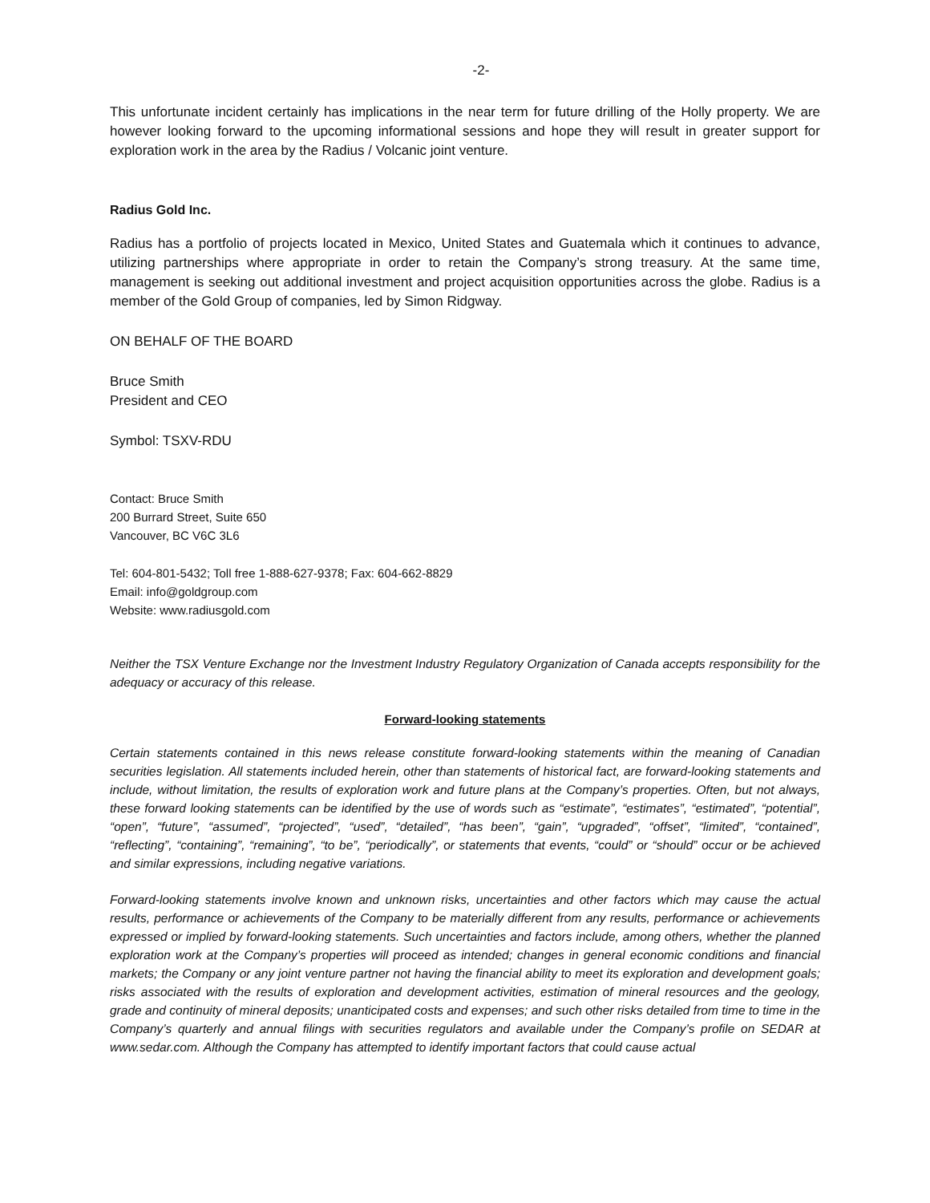-2-
This unfortunate incident certainly has implications in the near term for future drilling of the Holly property. We are however looking forward to the upcoming informational sessions and hope they will result in greater support for exploration work in the area by the Radius / Volcanic joint venture.
Radius Gold Inc.
Radius has a portfolio of projects located in Mexico, United States and Guatemala which it continues to advance, utilizing partnerships where appropriate in order to retain the Company’s strong treasury. At the same time, management is seeking out additional investment and project acquisition opportunities across the globe. Radius is a member of the Gold Group of companies, led by Simon Ridgway.
ON BEHALF OF THE BOARD
Bruce Smith
President and CEO
Symbol: TSXV-RDU
Contact: Bruce Smith
200 Burrard Street, Suite 650
Vancouver, BC V6C 3L6
Tel: 604-801-5432; Toll free 1-888-627-9378; Fax: 604-662-8829
Email: info@goldgroup.com
Website: www.radiusgold.com
Neither the TSX Venture Exchange nor the Investment Industry Regulatory Organization of Canada accepts responsibility for the adequacy or accuracy of this release.
Forward-looking statements
Certain statements contained in this news release constitute forward-looking statements within the meaning of Canadian securities legislation. All statements included herein, other than statements of historical fact, are forward-looking statements and include, without limitation, the results of exploration work and future plans at the Company’s properties. Often, but not always, these forward looking statements can be identified by the use of words such as “estimate”, “estimates”, “estimated”, “potential”, “open”, “future”, “assumed”, “projected”, “used”, “detailed”, “has been”, “gain”, “upgraded”, “offset”, “limited”, “contained”, “reflecting”, “containing”, “remaining”, “to be”, “periodically”, or statements that events, “could” or “should” occur or be achieved and similar expressions, including negative variations.
Forward-looking statements involve known and unknown risks, uncertainties and other factors which may cause the actual results, performance or achievements of the Company to be materially different from any results, performance or achievements expressed or implied by forward-looking statements. Such uncertainties and factors include, among others, whether the planned exploration work at the Company’s properties will proceed as intended; changes in general economic conditions and financial markets; the Company or any joint venture partner not having the financial ability to meet its exploration and development goals; risks associated with the results of exploration and development activities, estimation of mineral resources and the geology, grade and continuity of mineral deposits; unanticipated costs and expenses; and such other risks detailed from time to time in the Company’s quarterly and annual filings with securities regulators and available under the Company’s profile on SEDAR at www.sedar.com. Although the Company has attempted to identify important factors that could cause actual